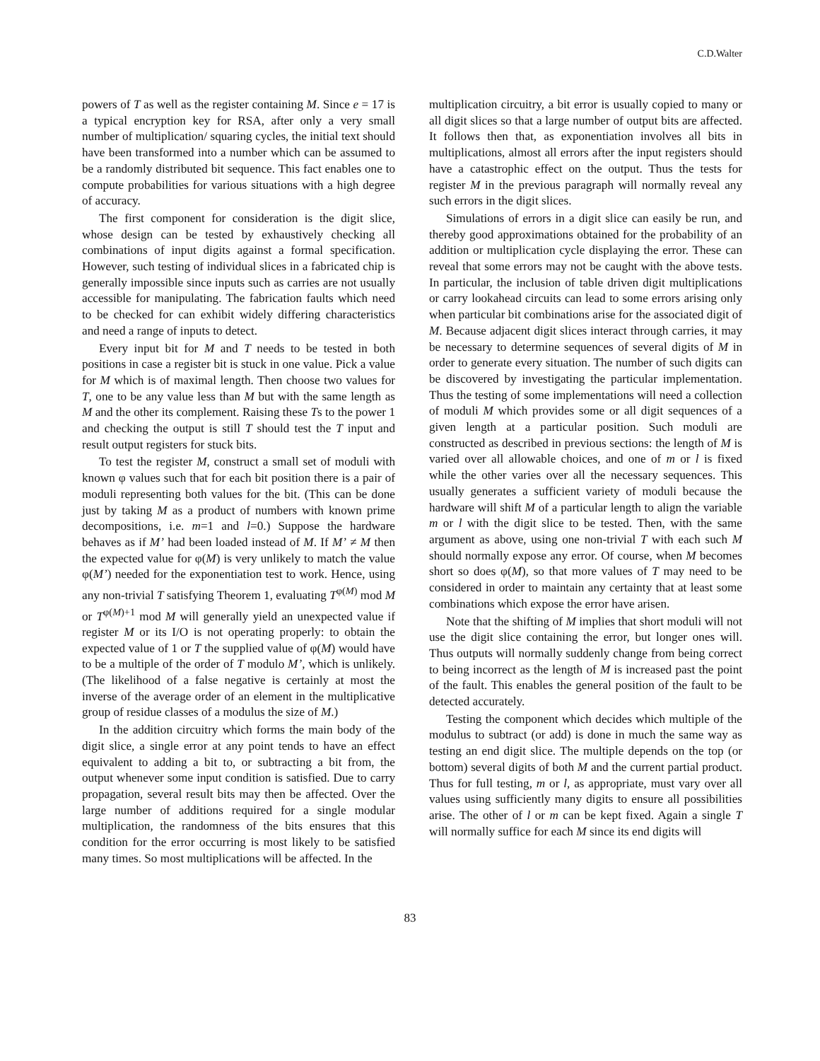C.D.Walter
powers of T as well as the register containing M. Since e = 17 is a typical encryption key for RSA, after only a very small number of multiplication/ squaring cycles, the initial text should have been transformed into a number which can be assumed to be a randomly distributed bit sequence. This fact enables one to compute probabilities for various situations with a high degree of accuracy.
The first component for consideration is the digit slice, whose design can be tested by exhaustively checking all combinations of input digits against a formal specification. However, such testing of individual slices in a fabricated chip is generally impossible since inputs such as carries are not usually accessible for manipulating. The fabrication faults which need to be checked for can exhibit widely differing characteristics and need a range of inputs to detect.
Every input bit for M and T needs to be tested in both positions in case a register bit is stuck in one value. Pick a value for M which is of maximal length. Then choose two values for T, one to be any value less than M but with the same length as M and the other its complement. Raising these Ts to the power 1 and checking the output is still T should test the T input and result output registers for stuck bits.
To test the register M, construct a small set of moduli with known φ values such that for each bit position there is a pair of moduli representing both values for the bit. (This can be done just by taking M as a product of numbers with known prime decompositions, i.e. m=1 and l=0.) Suppose the hardware behaves as if M’ had been loaded instead of M. If M’ ≠ M then the expected value for φ(M) is very unlikely to match the value φ(M’) needed for the exponentiation test to work. Hence, using any non-trivial T satisfying Theorem 1, evaluating T<sup>φ(M)</sup> mod M or T<sup>φ(M)+1</sup> mod M will generally yield an unexpected value if register M or its I/O is not operating properly: to obtain the expected value of 1 or T the supplied value of φ(M) would have to be a multiple of the order of T modulo M’, which is unlikely. (The likelihood of a false negative is certainly at most the inverse of the average order of an element in the multiplicative group of residue classes of a modulus the size of M.)
In the addition circuitry which forms the main body of the digit slice, a single error at any point tends to have an effect equivalent to adding a bit to, or subtracting a bit from, the output whenever some input condition is satisfied. Due to carry propagation, several result bits may then be affected. Over the large number of additions required for a single modular multiplication, the randomness of the bits ensures that this condition for the error occurring is most likely to be satisfied many times. So most multiplications will be affected. In the
multiplication circuitry, a bit error is usually copied to many or all digit slices so that a large number of output bits are affected. It follows then that, as exponentiation involves all bits in multiplications, almost all errors after the input registers should have a catastrophic effect on the output. Thus the tests for register M in the previous paragraph will normally reveal any such errors in the digit slices.
Simulations of errors in a digit slice can easily be run, and thereby good approximations obtained for the probability of an addition or multiplication cycle displaying the error. These can reveal that some errors may not be caught with the above tests. In particular, the inclusion of table driven digit multiplications or carry lookahead circuits can lead to some errors arising only when particular bit combinations arise for the associated digit of M. Because adjacent digit slices interact through carries, it may be necessary to determine sequences of several digits of M in order to generate every situation. The number of such digits can be discovered by investigating the particular implementation. Thus the testing of some implementations will need a collection of moduli M which provides some or all digit sequences of a given length at a particular position. Such moduli are constructed as described in previous sections: the length of M is varied over all allowable choices, and one of m or l is fixed while the other varies over all the necessary sequences. This usually generates a sufficient variety of moduli because the hardware will shift M of a particular length to align the variable m or l with the digit slice to be tested. Then, with the same argument as above, using one non-trivial T with each such M should normally expose any error. Of course, when M becomes short so does φ(M), so that more values of T may need to be considered in order to maintain any certainty that at least some combinations which expose the error have arisen.
Note that the shifting of M implies that short moduli will not use the digit slice containing the error, but longer ones will. Thus outputs will normally suddenly change from being correct to being incorrect as the length of M is increased past the point of the fault. This enables the general position of the fault to be detected accurately.
Testing the component which decides which multiple of the modulus to subtract (or add) is done in much the same way as testing an end digit slice. The multiple depends on the top (or bottom) several digits of both M and the current partial product. Thus for full testing, m or l, as appropriate, must vary over all values using sufficiently many digits to ensure all possibilities arise. The other of l or m can be kept fixed. Again a single T will normally suffice for each M since its end digits will
83